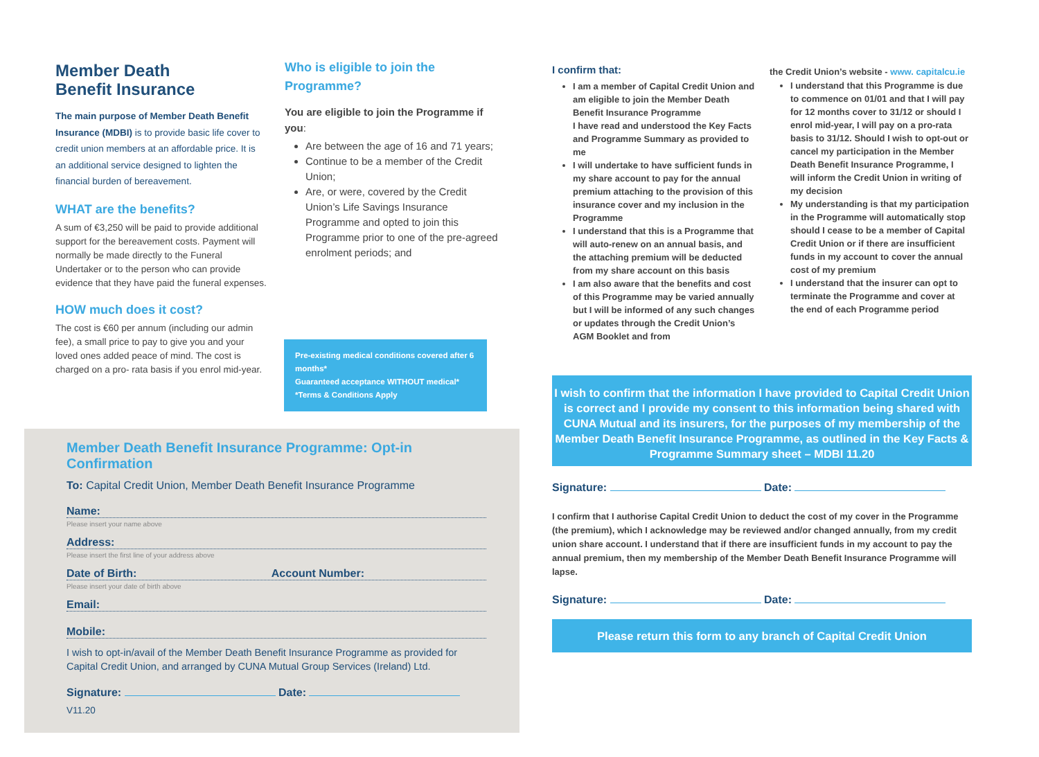Member Death
Benefit Insurance
The main purpose of Member Death Benefit Insurance (MDBI) is to provide basic life cover to credit union members at an affordable price. It is an additional service designed to lighten the financial burden of bereavement.
WHAT are the benefits?
A sum of €3,250 will be paid to provide additional support for the bereavement costs. Payment will normally be made directly to the Funeral Undertaker or to the person who can provide evidence that they have paid the funeral expenses.
HOW much does it cost?
The cost is €60 per annum (including our admin fee), a small price to pay to give you and your loved ones added peace of mind. The cost is charged on a pro- rata basis if you enrol mid-year.
Who is eligible to join the Programme?
You are eligible to join the Programme if you:
Are between the age of 16 and 71 years;
Continue to be a member of the Credit Union;
Are, or were, covered by the Credit Union’s Life Savings Insurance Programme and opted to join this Programme prior to one of the pre-agreed enrolment periods; and
Pre-existing medical conditions covered after 6 months*
Guaranteed acceptance WITHOUT medical*
*Terms & Conditions Apply
Member Death Benefit Insurance Programme: Opt-in Confirmation
To: Capital Credit Union, Member Death Benefit Insurance Programme
Name:
Please insert your name above
Address:
Please insert the first line of your address above
Date of Birth: Account Number:
Please insert your date of birth above
Email:
Mobile:
I wish to opt-in/avail of the Member Death Benefit Insurance Programme as provided for Capital Credit Union, and arranged by CUNA Mutual Group Services (Ireland) Ltd.
Signature: Date:
V11.20
I confirm that:
I am a member of Capital Credit Union and am eligible to join the Member Death Benefit Insurance Programme
I have read and understood the Key Facts and Programme Summary as provided to me
I will undertake to have sufficient funds in my share account to pay for the annual premium attaching to the provision of this insurance cover and my inclusion in the Programme
I understand that this is a Programme that will auto-renew on an annual basis, and the attaching premium will be deducted from my share account on this basis
I am also aware that the benefits and cost of this Programme may be varied annually but I will be informed of any such changes or updates through the Credit Union’s AGM Booklet and from
the Credit Union’s website - www. capitalcu.ie
I understand that this Programme is due to commence on 01/01 and that I will pay for 12 months cover to 31/12 or should I enrol mid-year, I will pay on a pro-rata basis to 31/12. Should I wish to opt-out or cancel my participation in the Member Death Benefit Insurance Programme, I will inform the Credit Union in writing of my decision
My understanding is that my participation in the Programme will automatically stop should I cease to be a member of Capital Credit Union or if there are insufficient funds in my account to cover the annual cost of my premium
I understand that the insurer can opt to terminate the Programme and cover at the end of each Programme period
I wish to confirm that the information I have provided to Capital Credit Union is correct and I provide my consent to this information being shared with CUNA Mutual and its insurers, for the purposes of my membership of the Member Death Benefit Insurance Programme, as outlined in the Key Facts & Programme Summary sheet – MDBI 11.20
Signature: Date:
I confirm that I authorise Capital Credit Union to deduct the cost of my cover in the Programme (the premium), which I acknowledge may be reviewed and/or changed annually, from my credit union share account. I understand that if there are insufficient funds in my account to pay the annual premium, then my membership of the Member Death Benefit Insurance Programme will lapse.
Signature: Date:
Please return this form to any branch of Capital Credit Union